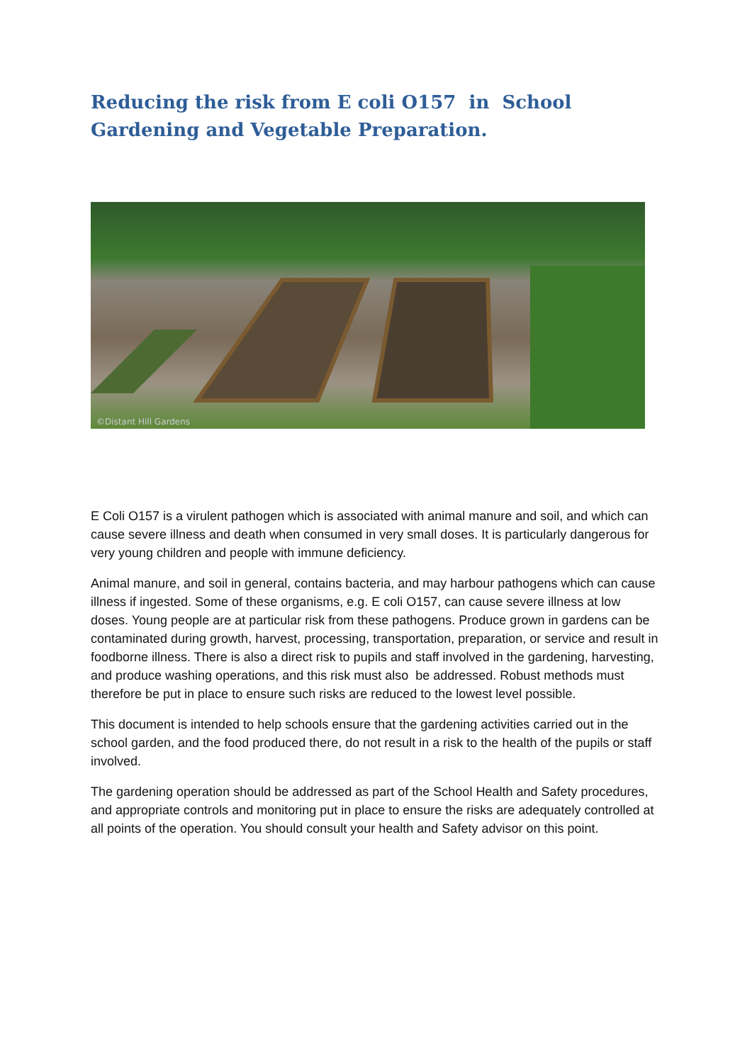Reducing the risk from E coli O157 in School Gardening and Vegetable Preparation.
©Distant Hill Gardens
E Coli O157 is a virulent pathogen which is associated with animal manure and soil, and which can cause severe illness and death when consumed in very small doses. It is particularly dangerous for very young children and people with immune deficiency.
Animal manure, and soil in general, contains bacteria, and may harbour pathogens which can cause illness if ingested. Some of these organisms, e.g. E coli O157, can cause severe illness at low doses. Young people are at particular risk from these pathogens. Produce grown in gardens can be contaminated during growth, harvest, processing, transportation, preparation, or service and result in foodborne illness. There is also a direct risk to pupils and staff involved in the gardening, harvesting, and produce washing operations, and this risk must also be addressed. Robust methods must therefore be put in place to ensure such risks are reduced to the lowest level possible.
This document is intended to help schools ensure that the gardening activities carried out in the school garden, and the food produced there, do not result in a risk to the health of the pupils or staff involved.
The gardening operation should be addressed as part of the School Health and Safety procedures, and appropriate controls and monitoring put in place to ensure the risks are adequately controlled at all points of the operation. You should consult your health and Safety advisor on this point.